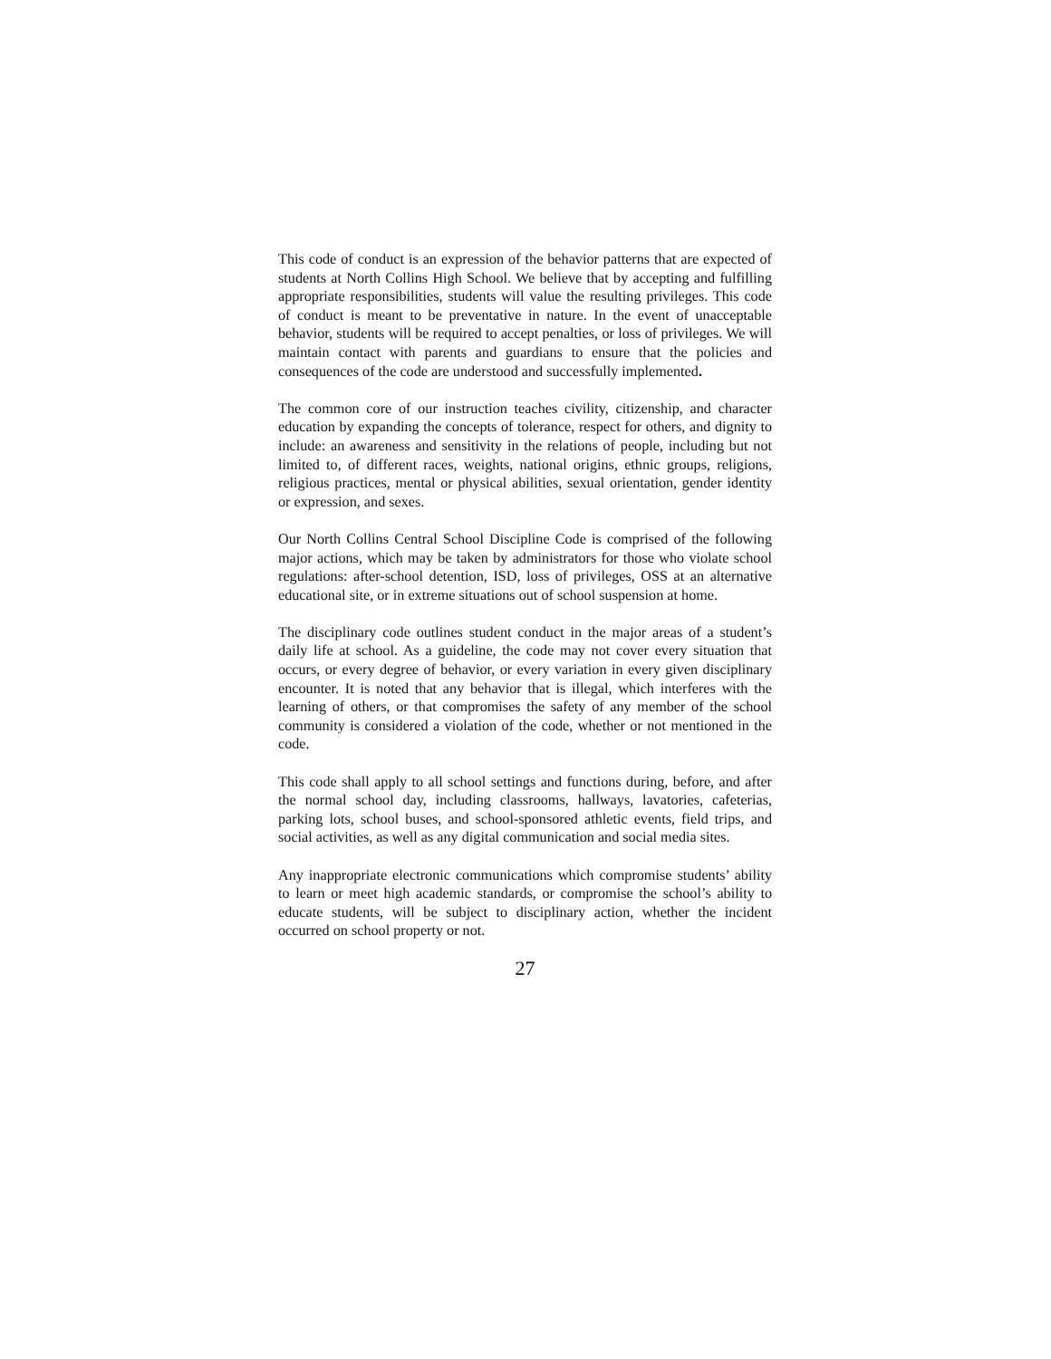This code of conduct is an expression of the behavior patterns that are expected of students at North Collins High School. We believe that by accepting and fulfilling appropriate responsibilities, students will value the resulting privileges. This code of conduct is meant to be preventative in nature. In the event of unacceptable behavior, students will be required to accept penalties, or loss of privileges. We will maintain contact with parents and guardians to ensure that the policies and consequences of the code are understood and successfully implemented.
The common core of our instruction teaches civility, citizenship, and character education by expanding the concepts of tolerance, respect for others, and dignity to include: an awareness and sensitivity in the relations of people, including but not limited to, of different races, weights, national origins, ethnic groups, religions, religious practices, mental or physical abilities, sexual orientation, gender identity or expression, and sexes.
Our North Collins Central School Discipline Code is comprised of the following major actions, which may be taken by administrators for those who violate school regulations: after-school detention, ISD, loss of privileges, OSS at an alternative educational site, or in extreme situations out of school suspension at home.
The disciplinary code outlines student conduct in the major areas of a student’s daily life at school. As a guideline, the code may not cover every situation that occurs, or every degree of behavior, or every variation in every given disciplinary encounter. It is noted that any behavior that is illegal, which interferes with the learning of others, or that compromises the safety of any member of the school community is considered a violation of the code, whether or not mentioned in the code.
This code shall apply to all school settings and functions during, before, and after the normal school day, including classrooms, hallways, lavatories, cafeterias, parking lots, school buses, and school-sponsored athletic events, field trips, and social activities, as well as any digital communication and social media sites.
Any inappropriate electronic communications which compromise students’ ability to learn or meet high academic standards, or compromise the school’s ability to educate students, will be subject to disciplinary action, whether the incident occurred on school property or not.
27